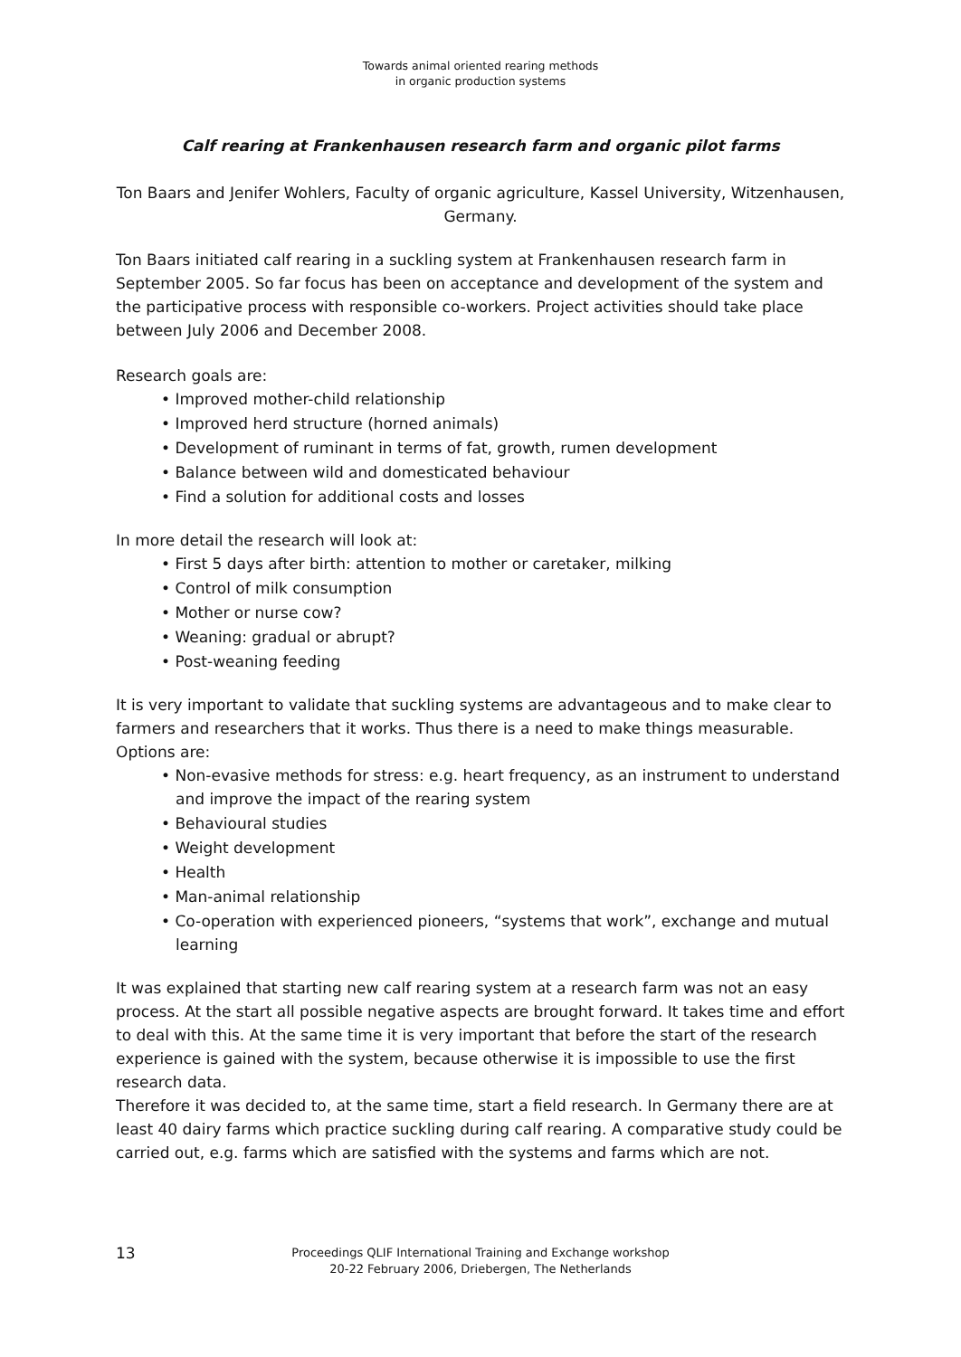Towards animal oriented rearing methods
in organic production systems
Calf rearing at Frankenhausen research farm and organic pilot farms
Ton Baars and Jenifer Wohlers, Faculty of organic agriculture, Kassel University, Witzenhausen, Germany.
Ton Baars initiated calf rearing in a suckling system at Frankenhausen research farm in September 2005. So far focus has been on acceptance and development of the system and the participative process with responsible co-workers. Project activities should take place between July 2006 and December 2008.
Research goals are:
• Improved mother-child relationship
• Improved herd structure (horned animals)
• Development of ruminant in terms of fat, growth, rumen development
• Balance between wild and domesticated behaviour
• Find a solution for additional costs and losses
In more detail the research will look at:
• First 5 days after birth: attention to mother or caretaker, milking
• Control of milk consumption
• Mother or nurse cow?
• Weaning: gradual or abrupt?
• Post-weaning feeding
It is very important to validate that suckling systems are advantageous and to make clear to farmers and researchers that it works. Thus there is a need to make things measurable.
Options are:
• Non-evasive methods for stress: e.g. heart frequency, as an instrument to understand and improve the impact of the rearing system
• Behavioural studies
• Weight development
• Health
• Man-animal relationship
• Co-operation with experienced pioneers, “systems that work”, exchange and mutual learning
It was explained that starting new calf rearing system at a research farm was not an easy process. At the start all possible negative aspects are brought forward. It takes time and effort to deal with this. At the same time it is very important that before the start of the research experience is gained with the system, because otherwise it is impossible to use the first research data.
Therefore it was decided to, at the same time, start a field research. In Germany there are at least 40 dairy farms which practice suckling during calf rearing. A comparative study could be carried out, e.g. farms which are satisfied with the systems and farms which are not.
13
Proceedings QLIF International Training and Exchange workshop
20-22 February 2006, Driebergen, The Netherlands